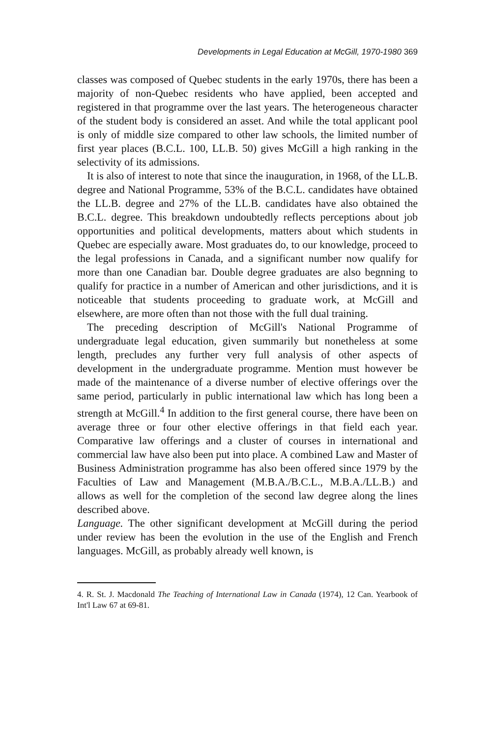Developments in Legal Education at McGill, 1970-1980 369
classes was composed of Quebec students in the early 1970s, there has been a majority of non-Quebec residents who have applied, been accepted and registered in that programme over the last years. The heterogeneous character of the student body is considered an asset. And while the total applicant pool is only of middle size compared to other law schools, the limited number of first year places (B.C.L. 100, LL.B. 50) gives McGill a high ranking in the selectivity of its admissions.
It is also of interest to note that since the inauguration, in 1968, of the LL.B. degree and National Programme, 53% of the B.C.L. candidates have obtained the LL.B. degree and 27% of the LL.B. candidates have also obtained the B.C.L. degree. This breakdown undoubtedly reflects perceptions about job opportunities and political developments, matters about which students in Quebec are especially aware. Most graduates do, to our knowledge, proceed to the legal professions in Canada, and a significant number now qualify for more than one Canadian bar. Double degree graduates are also begnning to qualify for practice in a number of American and other jurisdictions, and it is noticeable that students proceeding to graduate work, at McGill and elsewhere, are more often than not those with the full dual training.
The preceding description of McGill's National Programme of undergraduate legal education, given summarily but nonetheless at some length, precludes any further very full analysis of other aspects of development in the undergraduate programme. Mention must however be made of the maintenance of a diverse number of elective offerings over the same period, particularly in public international law which has long been a strength at McGill.<sup>4</sup> In addition to the first general course, there have been on average three or four other elective offerings in that field each year. Comparative law offerings and a cluster of courses in international and commercial law have also been put into place. A combined Law and Master of Business Administration programme has also been offered since 1979 by the Faculties of Law and Management (M.B.A./B.C.L., M.B.A./LL.B.) and allows as well for the completion of the second law degree along the lines described above.
Language. The other significant development at McGill during the period under review has been the evolution in the use of the English and French languages. McGill, as probably already well known, is
4. R. St. J. Macdonald The Teaching of International Law in Canada (1974), 12 Can. Yearbook of Int'l Law 67 at 69-81.